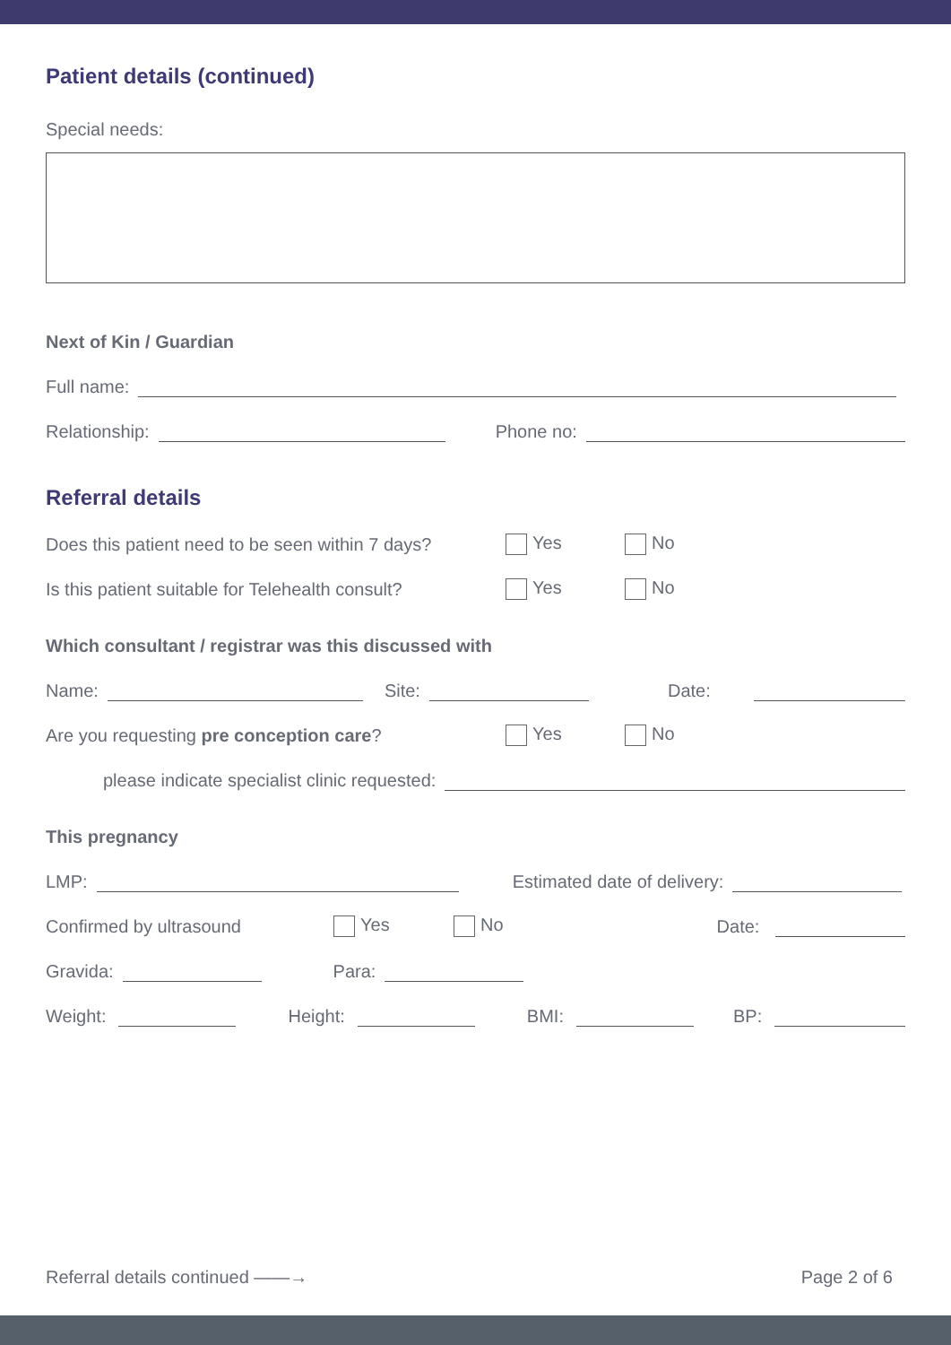Patient details (continued)
Special needs:
Next of Kin / Guardian
Full name:
Relationship:
Phone no:
Referral details
Does this patient need to be seen within 7 days? Yes No
Is this patient suitable for Telehealth consult? Yes No
Which consultant / registrar was this discussed with
Name:
Site:
Date:
Are you requesting pre conception care? Yes No
please indicate specialist clinic requested:
This pregnancy
LMP:
Estimated date of delivery:
Confirmed by ultrasound Yes No Date:
Gravida:
Para:
Weight:
Height:
BMI:
BP:
Referral details continued ——→ Page 2 of 6